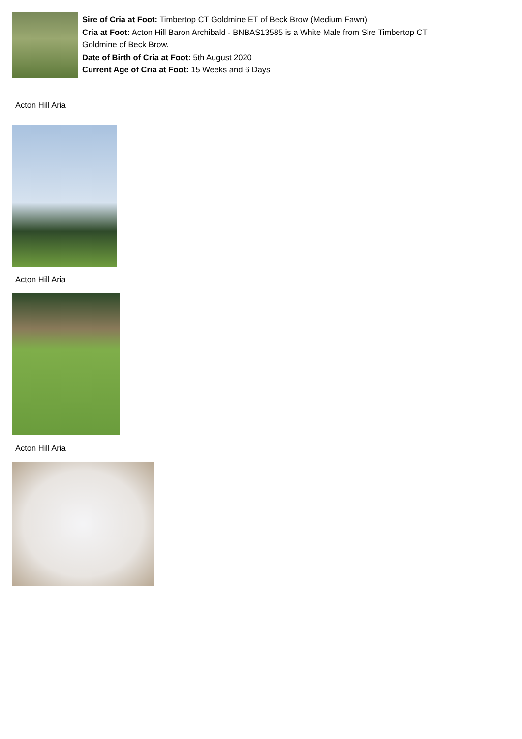Sire of Cria at Foot: Timbertop CT Goldmine ET of Beck Brow (Medium Fawn)
Cria at Foot: Acton Hill Baron Archibald - BNBAS13585 is a White Male from Sire Timbertop CT Goldmine of Beck Brow.
Date of Birth of Cria at Foot: 5th August 2020
Current Age of Cria at Foot: 15 Weeks and 6 Days
Acton Hill Aria
Acton Hill Aria
Acton Hill Aria